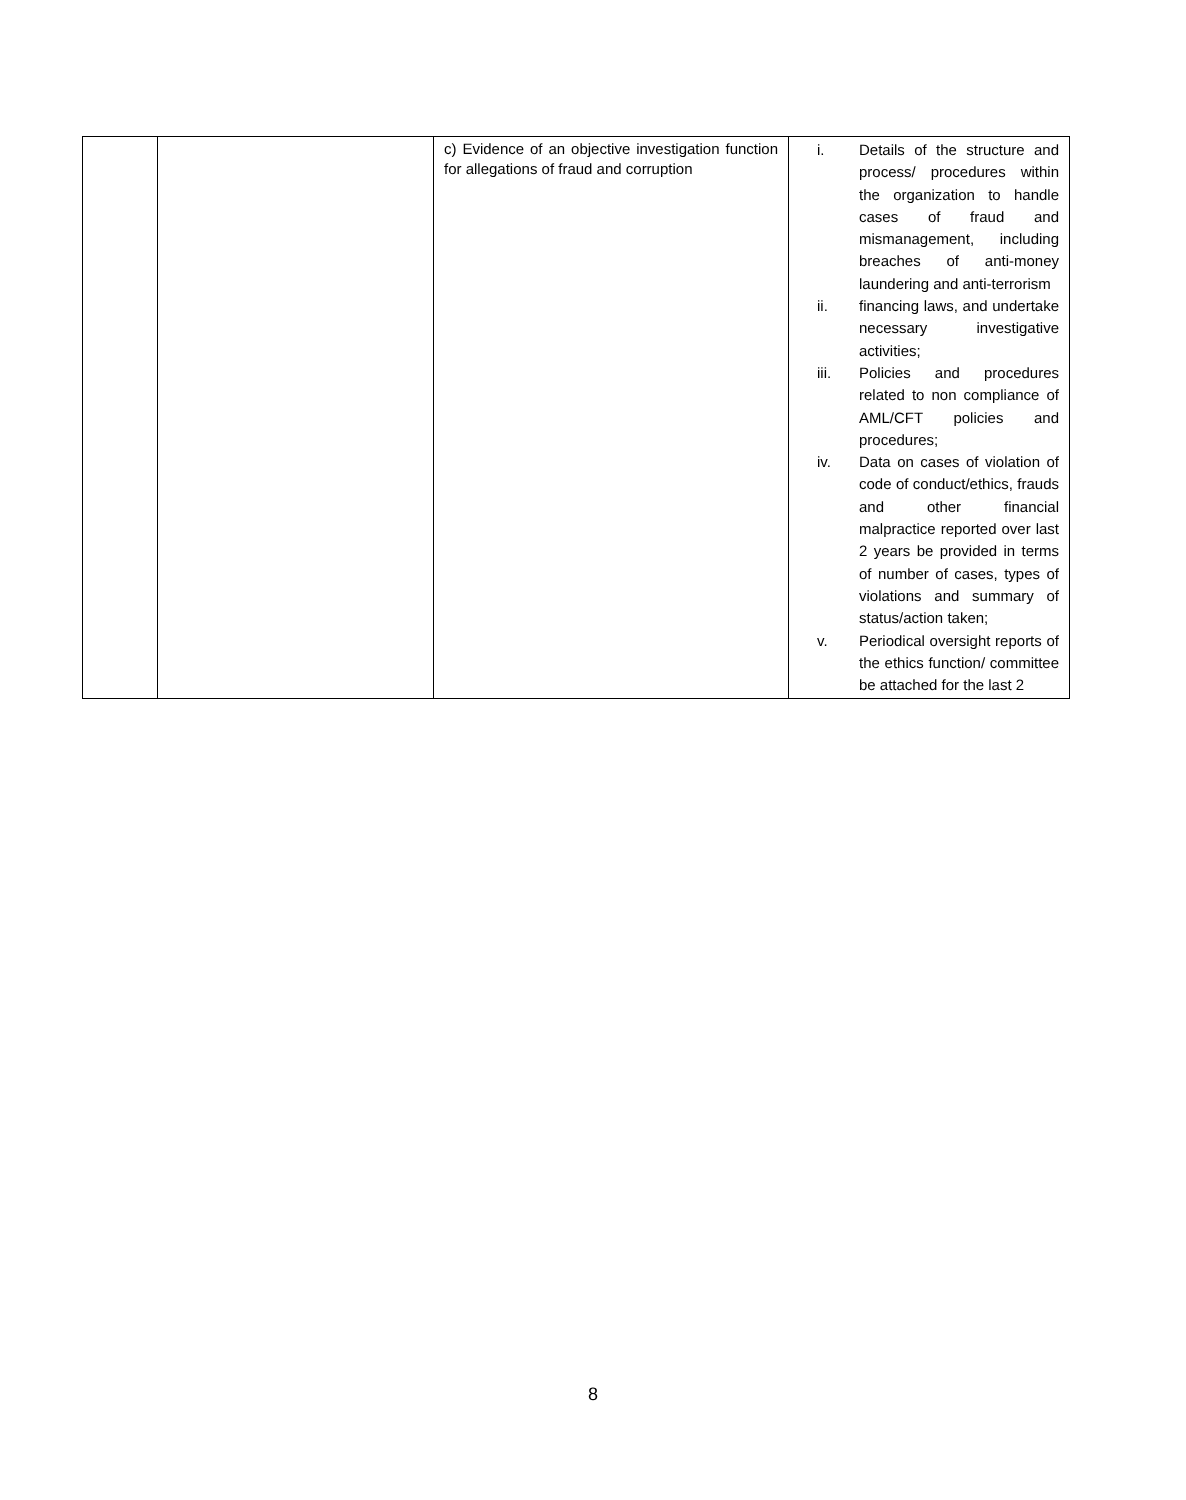| | | c) Evidence of an objective investigation function for allegations of fraud and corruption | i. Details of the structure and process/ procedures within the organization to handle cases of fraud and mismanagement, including breaches of anti-money laundering and anti-terrorism ii. financing laws, and undertake necessary investigative activities; iii. Policies and procedures related to non compliance of AML/CFT policies and procedures; iv. Data on cases of violation of code of conduct/ethics, frauds and other financial malpractice reported over last 2 years be provided in terms of number of cases, types of violations and summary of status/action taken; v. Periodical oversight reports of the ethics function/ committee be attached for the last 2 |
8